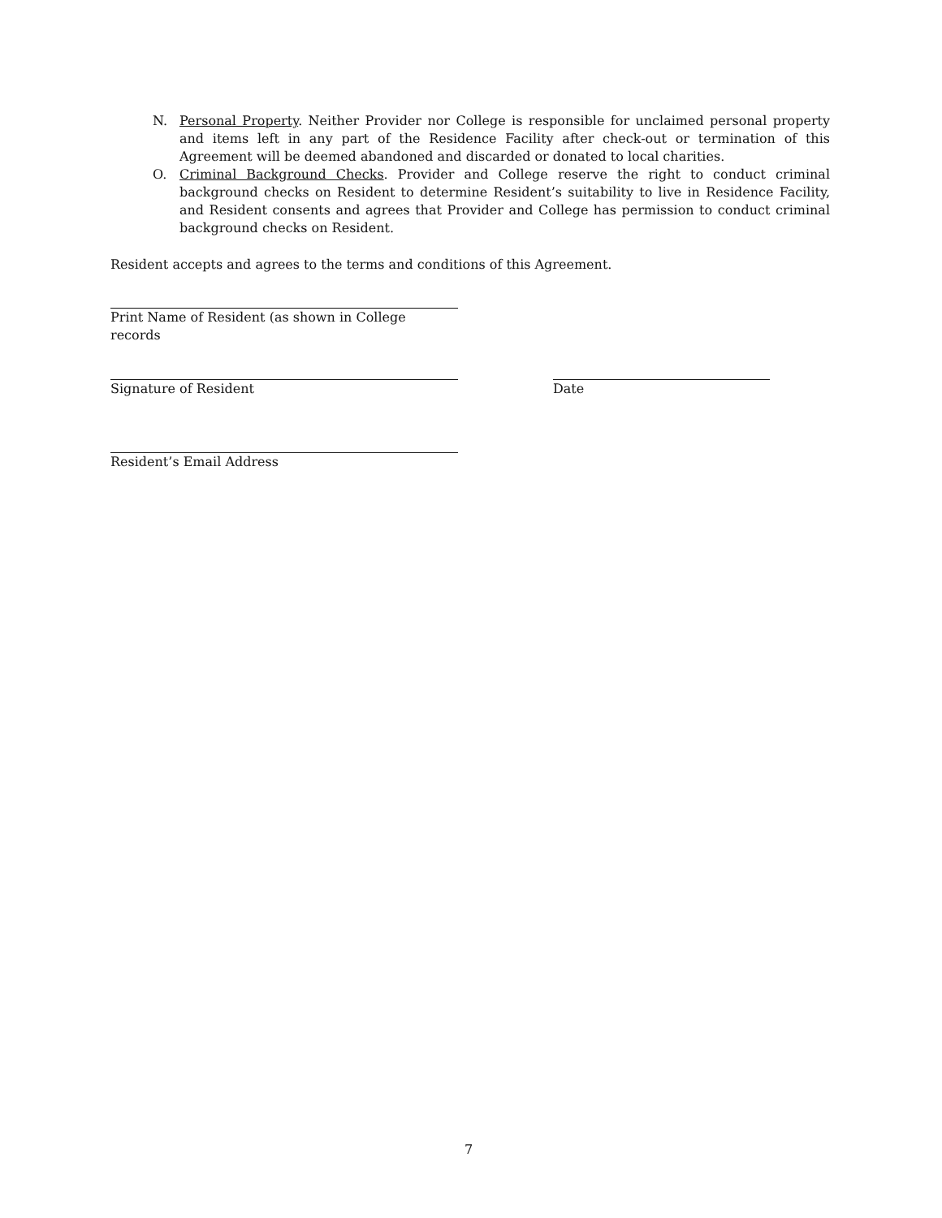N. Personal Property. Neither Provider nor College is responsible for unclaimed personal property and items left in any part of the Residence Facility after check-out or termination of this Agreement will be deemed abandoned and discarded or donated to local charities.
O. Criminal Background Checks. Provider and College reserve the right to conduct criminal background checks on Resident to determine Resident’s suitability to live in Residence Facility, and Resident consents and agrees that Provider and College has permission to conduct criminal background checks on Resident.
Resident accepts and agrees to the terms and conditions of this Agreement.
Print Name of Resident (as shown in College records
Signature of Resident Date
Resident’s Email Address
7